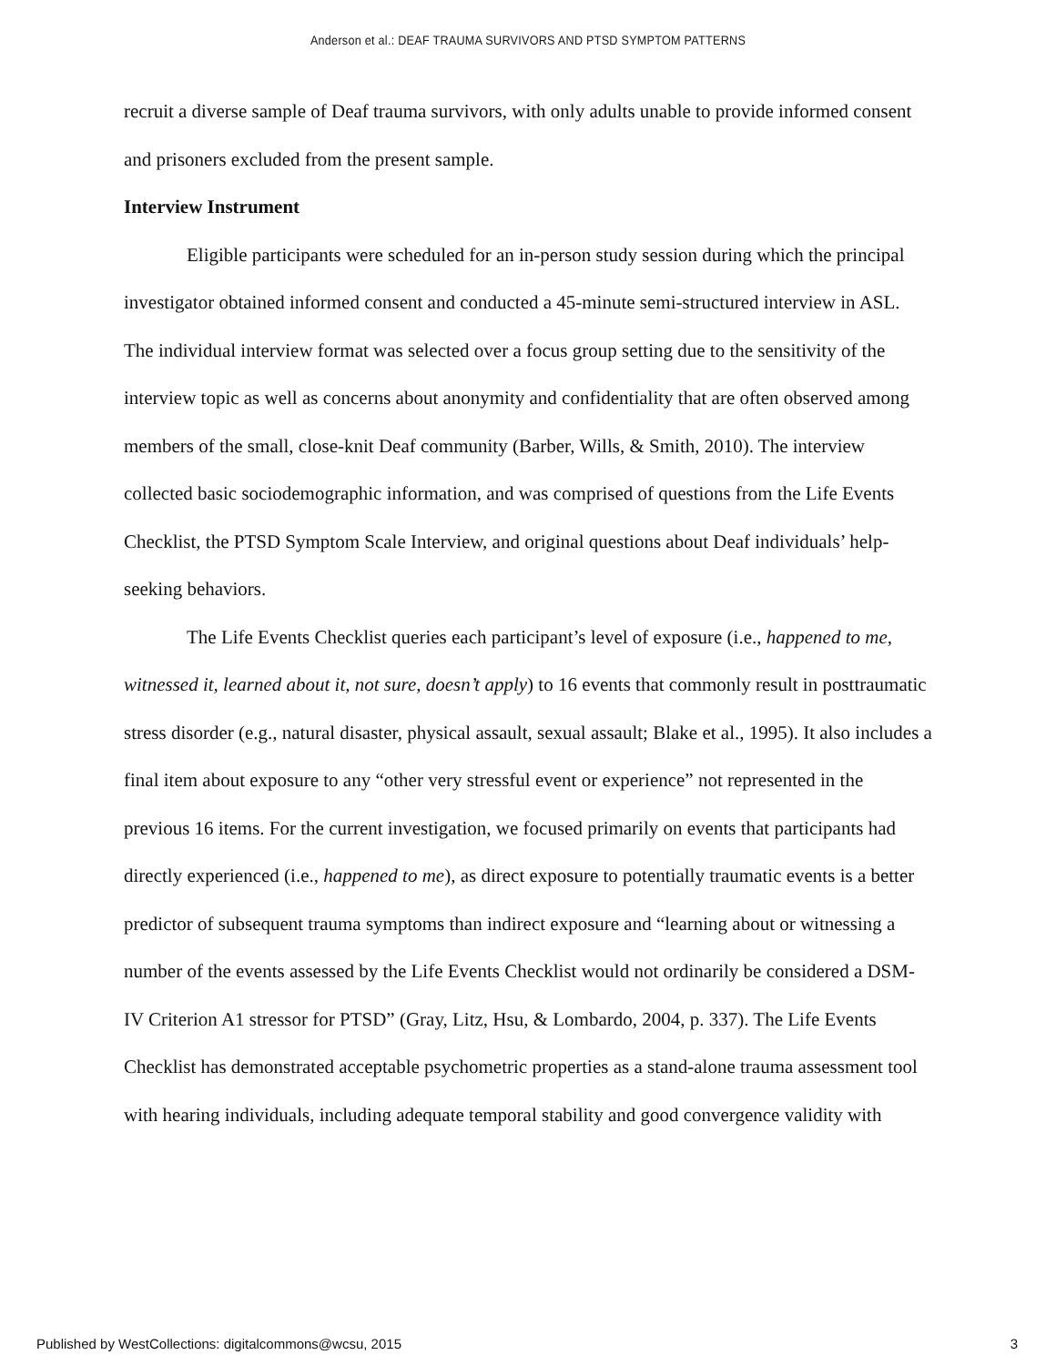Anderson et al.: DEAF TRAUMA SURVIVORS AND PTSD SYMPTOM PATTERNS
recruit a diverse sample of Deaf trauma survivors, with only adults unable to provide informed consent and prisoners excluded from the present sample.
Interview Instrument
Eligible participants were scheduled for an in-person study session during which the principal investigator obtained informed consent and conducted a 45-minute semi-structured interview in ASL. The individual interview format was selected over a focus group setting due to the sensitivity of the interview topic as well as concerns about anonymity and confidentiality that are often observed among members of the small, close-knit Deaf community (Barber, Wills, & Smith, 2010). The interview collected basic sociodemographic information, and was comprised of questions from the Life Events Checklist, the PTSD Symptom Scale Interview, and original questions about Deaf individuals’ help-seeking behaviors.
The Life Events Checklist queries each participant’s level of exposure (i.e., happened to me, witnessed it, learned about it, not sure, doesn’t apply) to 16 events that commonly result in posttraumatic stress disorder (e.g., natural disaster, physical assault, sexual assault; Blake et al., 1995). It also includes a final item about exposure to any “other very stressful event or experience” not represented in the previous 16 items. For the current investigation, we focused primarily on events that participants had directly experienced (i.e., happened to me), as direct exposure to potentially traumatic events is a better predictor of subsequent trauma symptoms than indirect exposure and “learning about or witnessing a number of the events assessed by the Life Events Checklist would not ordinarily be considered a DSM-IV Criterion A1 stressor for PTSD” (Gray, Litz, Hsu, & Lombardo, 2004, p. 337). The Life Events Checklist has demonstrated acceptable psychometric properties as a stand-alone trauma assessment tool with hearing individuals, including adequate temporal stability and good convergence validity with
Published by WestCollections: digitalcommons@wcsu, 2015 3